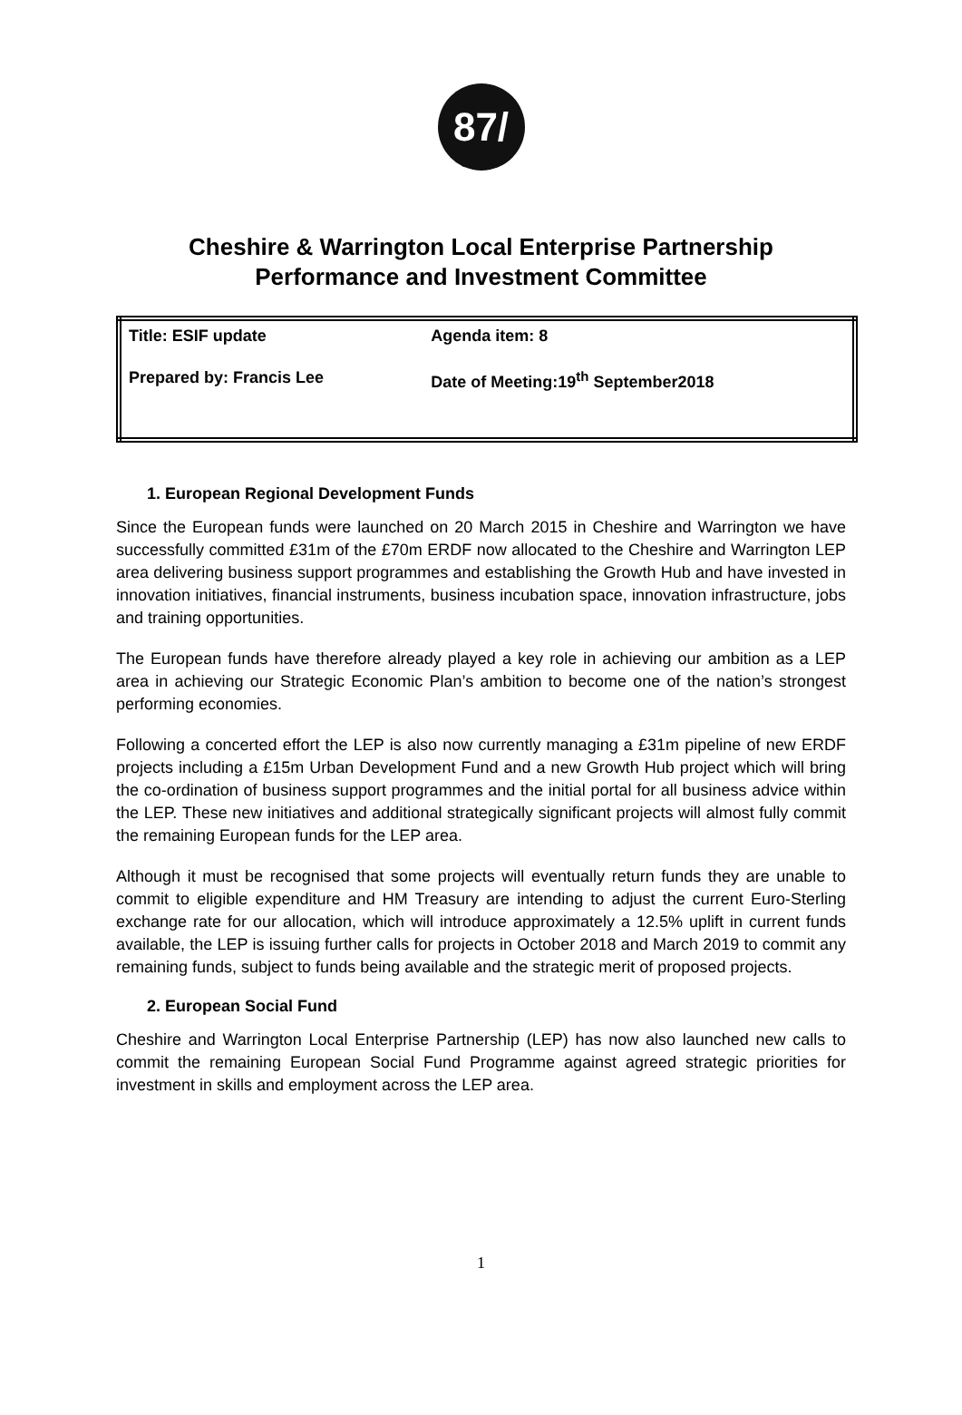87/
Cheshire & Warrington Local Enterprise Partnership
Performance and Investment Committee
| Title: ESIF update | Agenda item: 8 |
| Prepared by: Francis Lee | Date of Meeting:19<sup>th</sup> September2018 |
1. European Regional Development Funds
Since the European funds were launched on 20 March 2015 in Cheshire and Warrington we have successfully committed £31m of the £70m ERDF now allocated to the Cheshire and Warrington LEP area delivering business support programmes and establishing the Growth Hub and have invested in innovation initiatives, financial instruments, business incubation space, innovation infrastructure, jobs and training opportunities.
The European funds have therefore already played a key role in achieving our ambition as a LEP area in achieving our Strategic Economic Plan’s ambition to become one of the nation’s strongest performing economies.
Following a concerted effort the LEP is also now currently managing a £31m pipeline of new ERDF projects including a £15m Urban Development Fund and a new Growth Hub project which will bring the co-ordination of business support programmes and the initial portal for all business advice within the LEP. These new initiatives and additional strategically significant projects will almost fully commit the remaining European funds for the LEP area.
Although it must be recognised that some projects will eventually return funds they are unable to commit to eligible expenditure and HM Treasury are intending to adjust the current Euro-Sterling exchange rate for our allocation, which will introduce approximately a 12.5% uplift in current funds available, the LEP is issuing further calls for projects in October 2018 and March 2019 to commit any remaining funds, subject to funds being available and the strategic merit of proposed projects.
2. European Social Fund
Cheshire and Warrington Local Enterprise Partnership (LEP) has now also launched new calls to commit the remaining European Social Fund Programme against agreed strategic priorities for investment in skills and employment across the LEP area.
1